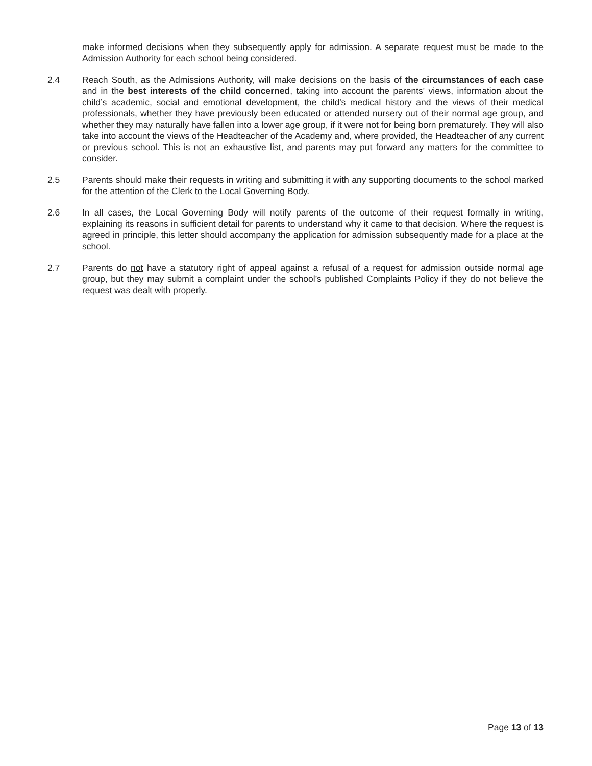make informed decisions when they subsequently apply for admission. A separate request must be made to the Admission Authority for each school being considered.
2.4 Reach South, as the Admissions Authority, will make decisions on the basis of the circumstances of each case and in the best interests of the child concerned, taking into account the parents' views, information about the child’s academic, social and emotional development, the child's medical history and the views of their medical professionals, whether they have previously been educated or attended nursery out of their normal age group, and whether they may naturally have fallen into a lower age group, if it were not for being born prematurely. They will also take into account the views of the Headteacher of the Academy and, where provided, the Headteacher of any current or previous school. This is not an exhaustive list, and parents may put forward any matters for the committee to consider.
2.5 Parents should make their requests in writing and submitting it with any supporting documents to the school marked for the attention of the Clerk to the Local Governing Body.
2.6 In all cases, the Local Governing Body will notify parents of the outcome of their request formally in writing, explaining its reasons in sufficient detail for parents to understand why it came to that decision. Where the request is agreed in principle, this letter should accompany the application for admission subsequently made for a place at the school.
2.7 Parents do not have a statutory right of appeal against a refusal of a request for admission outside normal age group, but they may submit a complaint under the school’s published Complaints Policy if they do not believe the request was dealt with properly.
Page 13 of 13